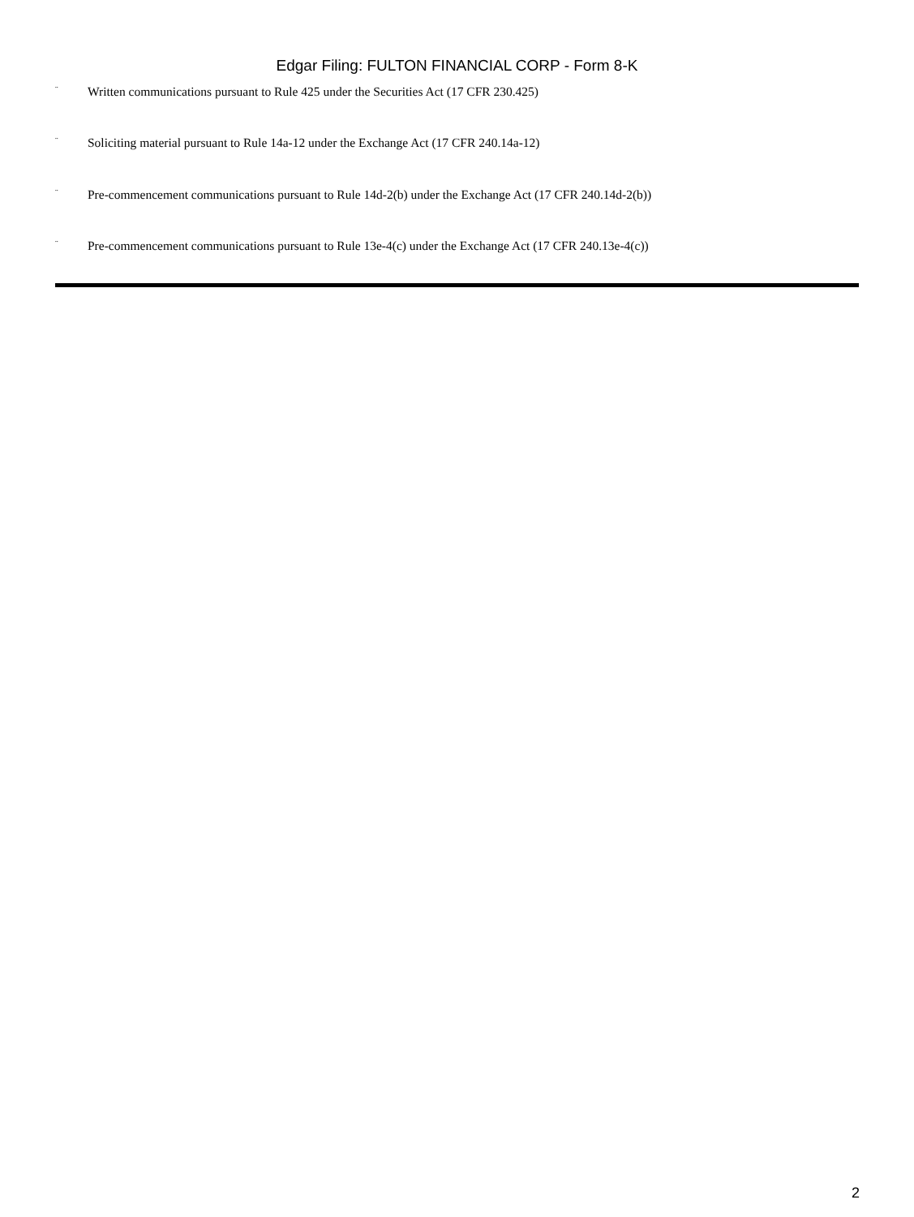Edgar Filing: FULTON FINANCIAL CORP - Form 8-K
¨ Written communications pursuant to Rule 425 under the Securities Act (17 CFR 230.425)
¨ Soliciting material pursuant to Rule 14a-12 under the Exchange Act (17 CFR 240.14a-12)
¨ Pre-commencement communications pursuant to Rule 14d-2(b) under the Exchange Act (17 CFR 240.14d-2(b))
¨ Pre-commencement communications pursuant to Rule 13e-4(c) under the Exchange Act (17 CFR 240.13e-4(c))
2